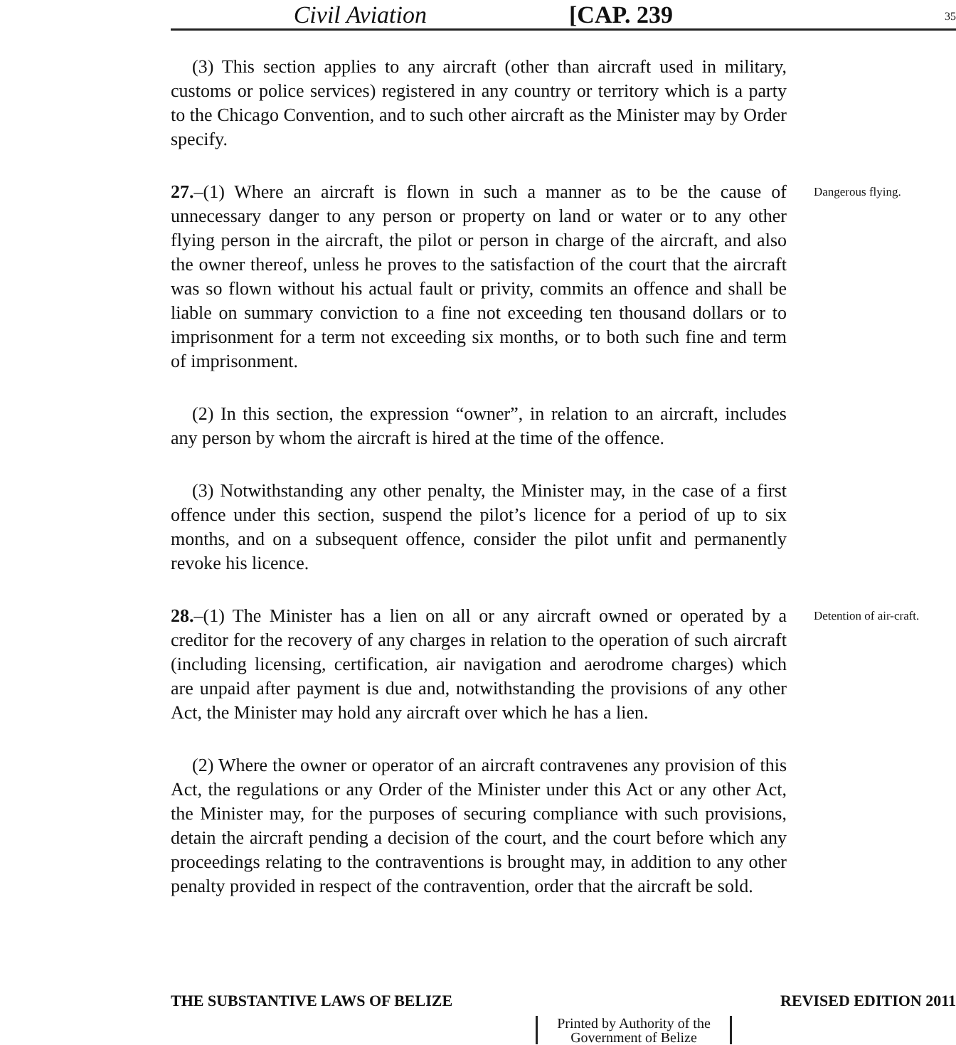Civil Aviation
[CAP. 239
35
(3) This section applies to any aircraft (other than aircraft used in military, customs or police services) registered in any country or territory which is a party to the Chicago Convention, and to such other aircraft as the Minister may by Order specify.
27.–(1) Where an aircraft is flown in such a manner as to be the cause of unnecessary danger to any person or property on land or water or to any other flying person in the aircraft, the pilot or person in charge of the aircraft, and also the owner thereof, unless he proves to the satisfaction of the court that the aircraft was so flown without his actual fault or privity, commits an offence and shall be liable on summary conviction to a fine not exceeding ten thousand dollars or to imprisonment for a term not exceeding six months, or to both such fine and term of imprisonment.
Dangerous flying.
(2) In this section, the expression “owner”, in relation to an aircraft, includes any person by whom the aircraft is hired at the time of the offence.
(3) Notwithstanding any other penalty, the Minister may, in the case of a first offence under this section, suspend the pilot’s licence for a period of up to six months, and on a subsequent offence, consider the pilot unfit and permanently revoke his licence.
28.–(1) The Minister has a lien on all or any aircraft owned or operated by a creditor for the recovery of any charges in relation to the operation of such aircraft (including licensing, certification, air navigation and aerodrome charges) which are unpaid after payment is due and, notwithstanding the provisions of any other Act, the Minister may hold any aircraft over which he has a lien.
Detention of air-craft.
(2) Where the owner or operator of an aircraft contravenes any provision of this Act, the regulations or any Order of the Minister under this Act or any other Act, the Minister may, for the purposes of securing compliance with such provisions, detain the aircraft pending a decision of the court, and the court before which any proceedings relating to the contraventions is brought may, in addition to any other penalty provided in respect of the contravention, order that the aircraft be sold.
THE SUBSTANTIVE LAWS OF BELIZE REVISED EDITION 2011
Printed by Authority of the
Government of Belize